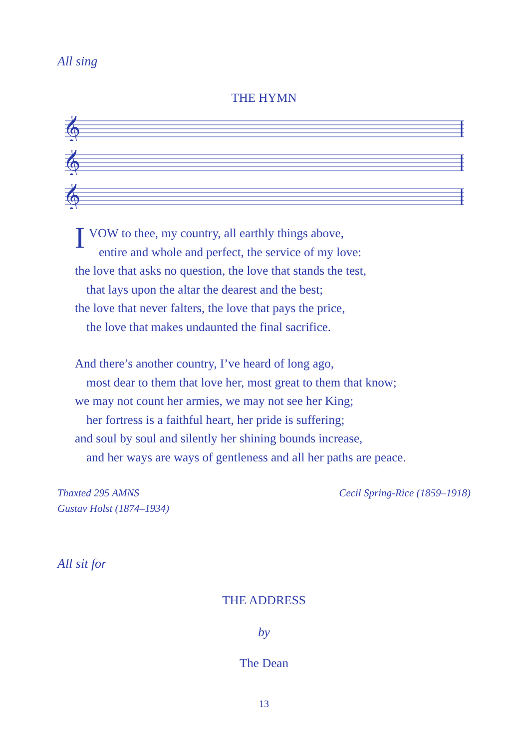All sing
THE HYMN
𝄞
𝄞
𝄞
IVOW to thee, my country, all earthly things above,
entire and whole and perfect, the service of my love:
the love that asks no question, the love that stands the test,
that lays upon the altar the dearest and the best;
the love that never falters, the love that pays the price,
the love that makes undaunted the final sacrifice.
And there’s another country, I’ve heard of long ago,
most dear to them that love her, most great to them that know;
we may not count her armies, we may not see her King;
her fortress is a faithful heart, her pride is suffering;
and soul by soul and silently her shining bounds increase,
and her ways are ways of gentleness and all her paths are peace.
Thaxted 295 AMNS
Gustav Holst (1874–1934)
Cecil Spring-Rice (1859–1918)
All sit for
THE ADDRESS
by
The Dean
13